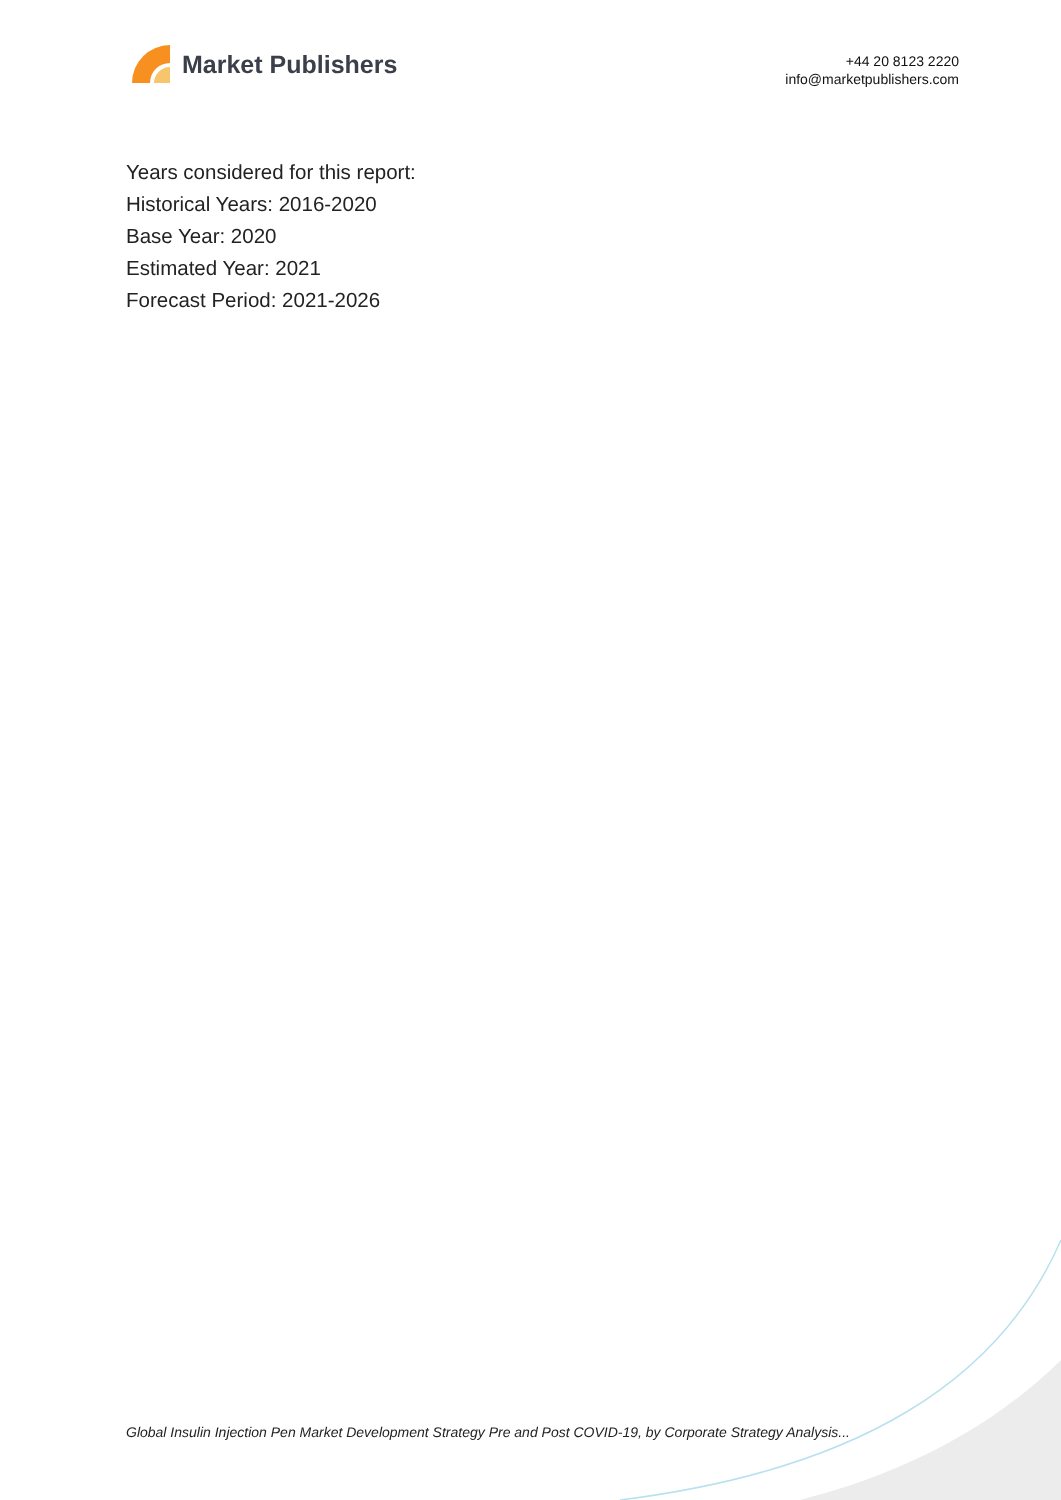Market Publishers
+44 20 8123 2220
info@marketpublishers.com
Years considered for this report:
Historical Years: 2016-2020
Base Year: 2020
Estimated Year: 2021
Forecast Period: 2021-2026
Global Insulin Injection Pen Market Development Strategy Pre and Post COVID-19, by Corporate Strategy Analysis...